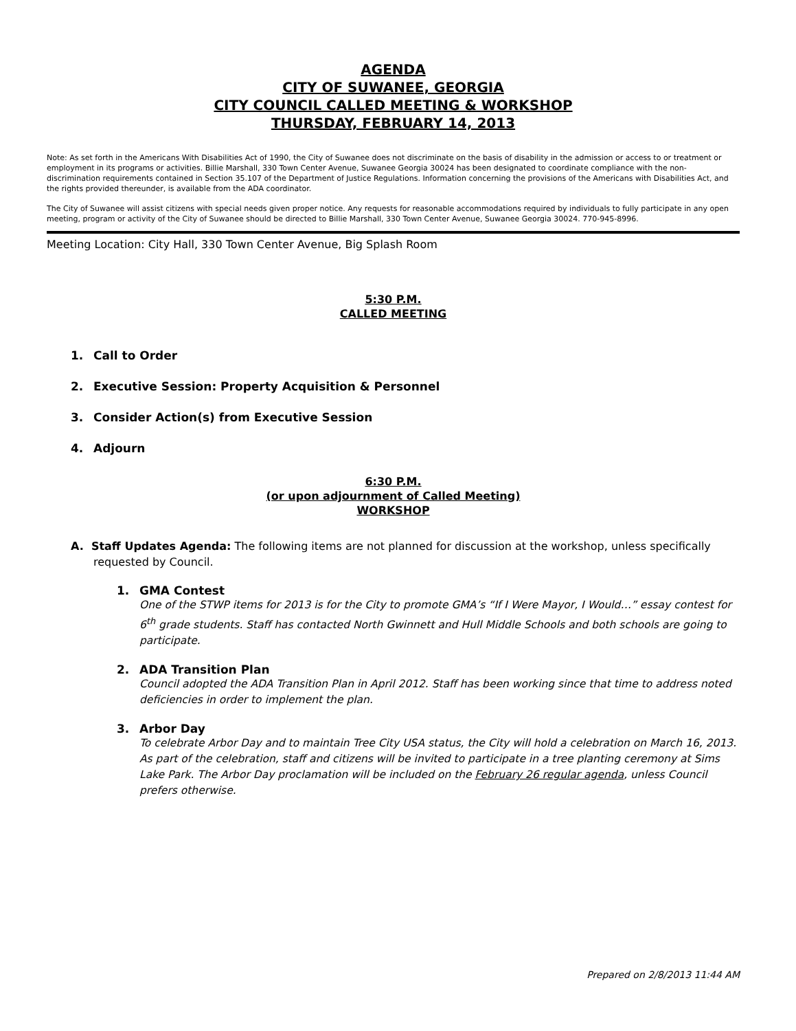AGENDA
CITY OF SUWANEE, GEORGIA
CITY COUNCIL CALLED MEETING & WORKSHOP
THURSDAY, FEBRUARY 14, 2013
Note: As set forth in the Americans With Disabilities Act of 1990, the City of Suwanee does not discriminate on the basis of disability in the admission or access to or treatment or employment in its programs or activities. Billie Marshall, 330 Town Center Avenue, Suwanee Georgia 30024 has been designated to coordinate compliance with the non-discrimination requirements contained in Section 35.107 of the Department of Justice Regulations. Information concerning the provisions of the Americans with Disabilities Act, and the rights provided thereunder, is available from the ADA coordinator.
The City of Suwanee will assist citizens with special needs given proper notice. Any requests for reasonable accommodations required by individuals to fully participate in any open meeting, program or activity of the City of Suwanee should be directed to Billie Marshall, 330 Town Center Avenue, Suwanee Georgia 30024. 770-945-8996.
Meeting Location: City Hall, 330 Town Center Avenue, Big Splash Room
5:30 P.M.
CALLED MEETING
1. Call to Order
2. Executive Session: Property Acquisition & Personnel
3. Consider Action(s) from Executive Session
4. Adjourn
6:30 P.M.
(or upon adjournment of Called Meeting)
WORKSHOP
A. Staff Updates Agenda: The following items are not planned for discussion at the workshop, unless specifically requested by Council.
1. GMA Contest
One of the STWP items for 2013 is for the City to promote GMA’s “If I Were Mayor, I Would…” essay contest for 6<sup>th</sup> grade students. Staff has contacted North Gwinnett and Hull Middle Schools and both schools are going to participate.
2. ADA Transition Plan
Council adopted the ADA Transition Plan in April 2012. Staff has been working since that time to address noted deficiencies in order to implement the plan.
3. Arbor Day
To celebrate Arbor Day and to maintain Tree City USA status, the City will hold a celebration on March 16, 2013. As part of the celebration, staff and citizens will be invited to participate in a tree planting ceremony at Sims Lake Park. The Arbor Day proclamation will be included on the February 26 regular agenda, unless Council prefers otherwise.
Prepared on 2/8/2013 11:44 AM